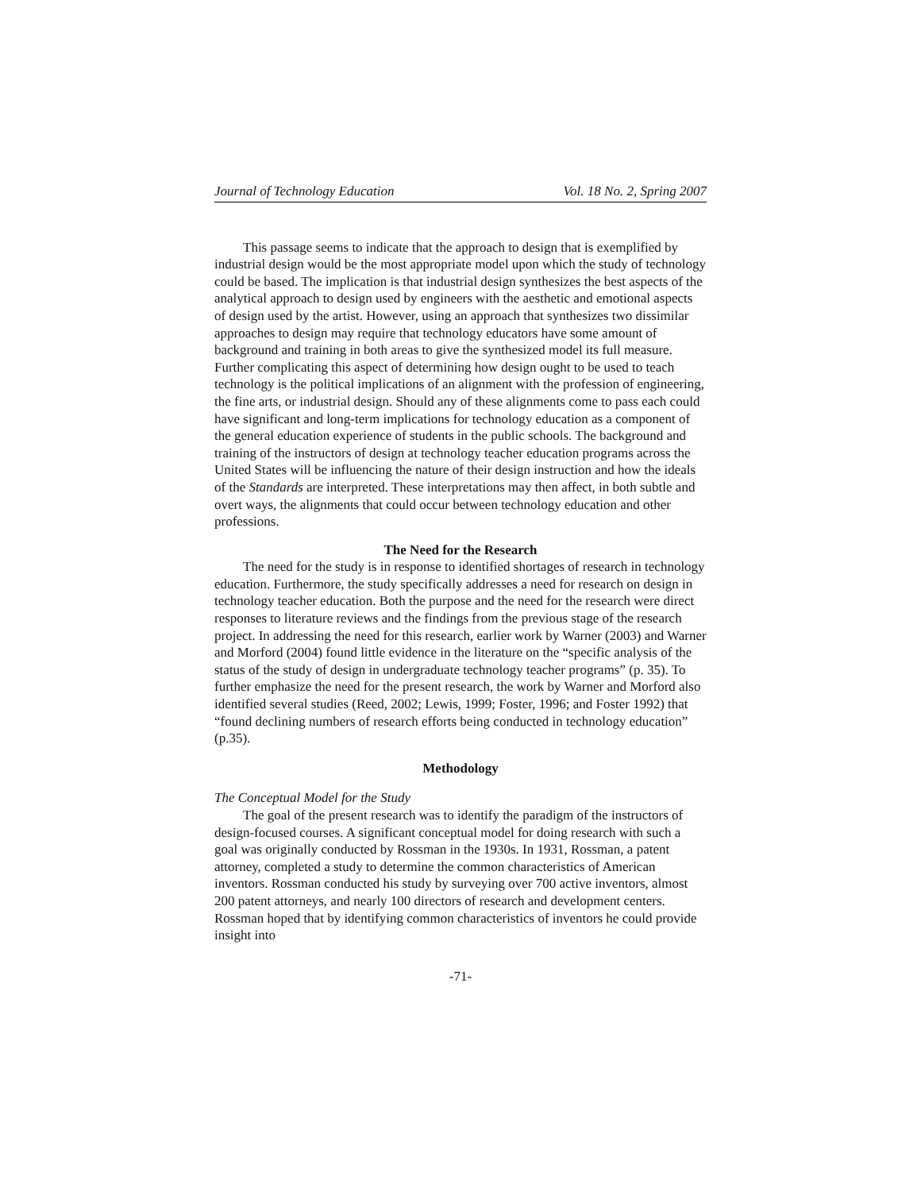Journal of Technology Education Vol. 18 No. 2, Spring 2007
This passage seems to indicate that the approach to design that is exemplified by industrial design would be the most appropriate model upon which the study of technology could be based. The implication is that industrial design synthesizes the best aspects of the analytical approach to design used by engineers with the aesthetic and emotional aspects of design used by the artist. However, using an approach that synthesizes two dissimilar approaches to design may require that technology educators have some amount of background and training in both areas to give the synthesized model its full measure. Further complicating this aspect of determining how design ought to be used to teach technology is the political implications of an alignment with the profession of engineering, the fine arts, or industrial design. Should any of these alignments come to pass each could have significant and long-term implications for technology education as a component of the general education experience of students in the public schools. The background and training of the instructors of design at technology teacher education programs across the United States will be influencing the nature of their design instruction and how the ideals of the Standards are interpreted. These interpretations may then affect, in both subtle and overt ways, the alignments that could occur between technology education and other professions.
The Need for the Research
The need for the study is in response to identified shortages of research in technology education. Furthermore, the study specifically addresses a need for research on design in technology teacher education. Both the purpose and the need for the research were direct responses to literature reviews and the findings from the previous stage of the research project. In addressing the need for this research, earlier work by Warner (2003) and Warner and Morford (2004) found little evidence in the literature on the “specific analysis of the status of the study of design in undergraduate technology teacher programs” (p. 35). To further emphasize the need for the present research, the work by Warner and Morford also identified several studies (Reed, 2002; Lewis, 1999; Foster, 1996; and Foster 1992) that “found declining numbers of research efforts being conducted in technology education” (p.35).
Methodology
The Conceptual Model for the Study
The goal of the present research was to identify the paradigm of the instructors of design-focused courses. A significant conceptual model for doing research with such a goal was originally conducted by Rossman in the 1930s. In 1931, Rossman, a patent attorney, completed a study to determine the common characteristics of American inventors. Rossman conducted his study by surveying over 700 active inventors, almost 200 patent attorneys, and nearly 100 directors of research and development centers. Rossman hoped that by identifying common characteristics of inventors he could provide insight into
-71-